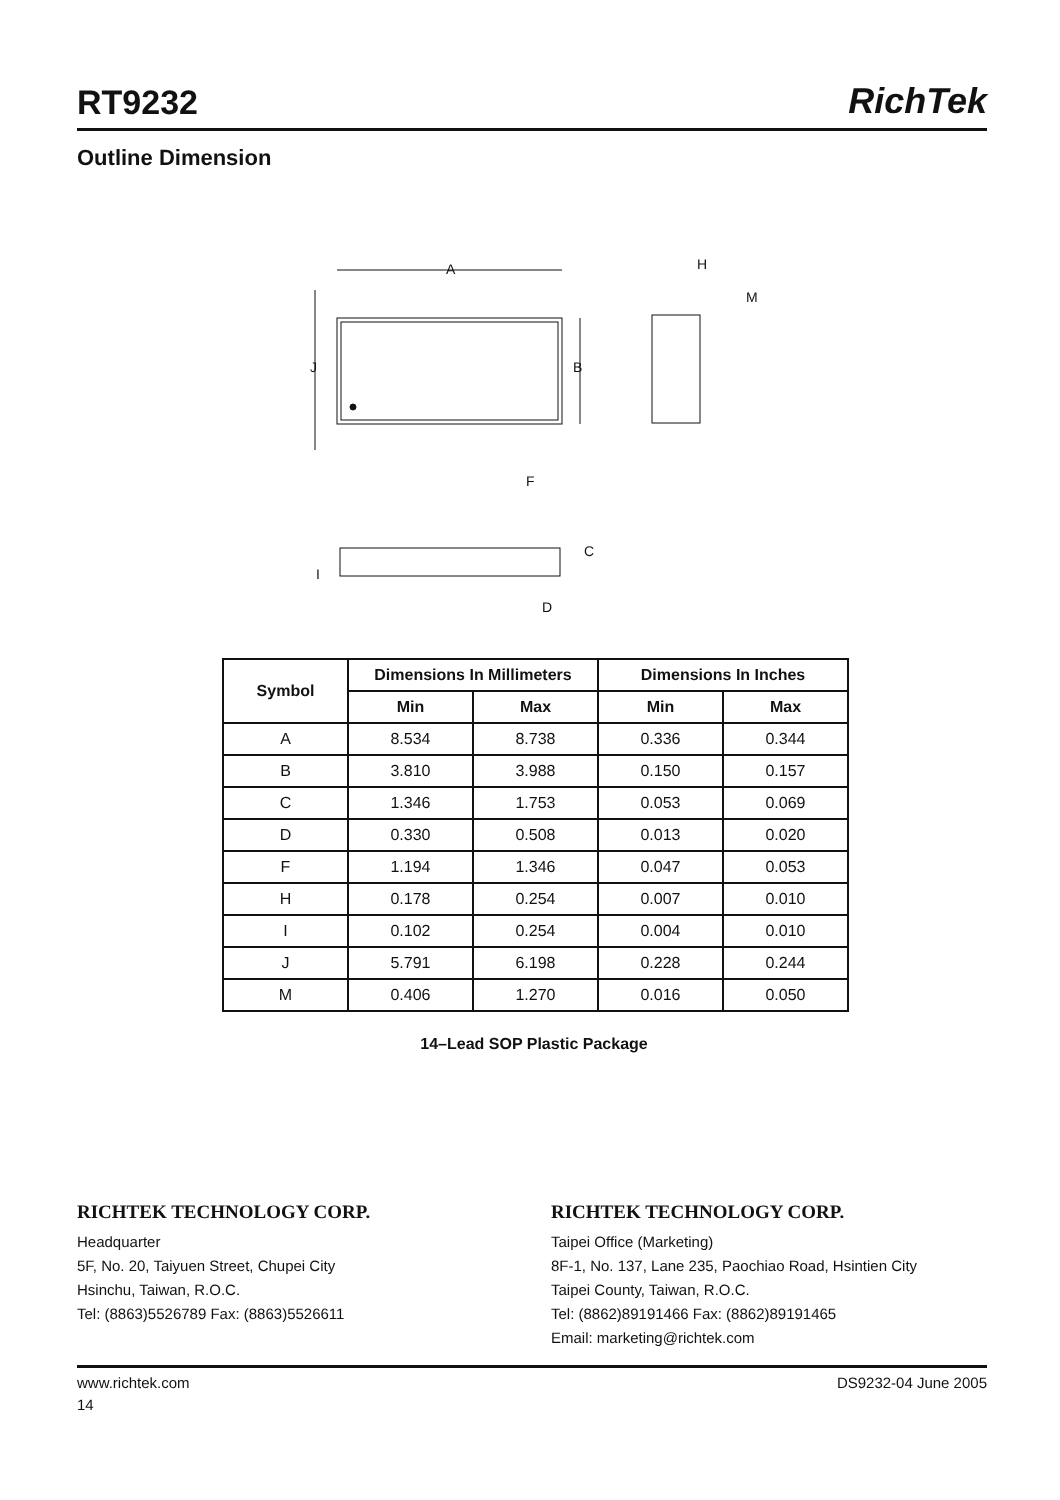RT9232
RichTek
Outline Dimension
A
J
B
F
H
M
C
I
D
| Symbol | Dimensions In Millimeters | | Dimensions In Inches | |
| --- | --- | --- | --- | --- |
| | Min | Max | Min | Max |
| A | 8.534 | 8.738 | 0.336 | 0.344 |
| B | 3.810 | 3.988 | 0.150 | 0.157 |
| C | 1.346 | 1.753 | 0.053 | 0.069 |
| D | 0.330 | 0.508 | 0.013 | 0.020 |
| F | 1.194 | 1.346 | 0.047 | 0.053 |
| H | 0.178 | 0.254 | 0.007 | 0.010 |
| I | 0.102 | 0.254 | 0.004 | 0.010 |
| J | 5.791 | 6.198 | 0.228 | 0.244 |
| M | 0.406 | 1.270 | 0.016 | 0.050 |
14–Lead SOP Plastic Package
RICHTEK TECHNOLOGY CORP.
Headquarter
5F, No. 20, Taiyuen Street, Chupei City
Hsinchu, Taiwan, R.O.C.
Tel: (8863)5526789 Fax: (8863)5526611
RICHTEK TECHNOLOGY CORP.
Taipei Office (Marketing)
8F-1, No. 137, Lane 235, Paochiao Road, Hsintien City
Taipei County, Taiwan, R.O.C.
Tel: (8862)89191466 Fax: (8862)89191465
Email: marketing@richtek.com
www.richtek.com DS9232-04 June 2005
14